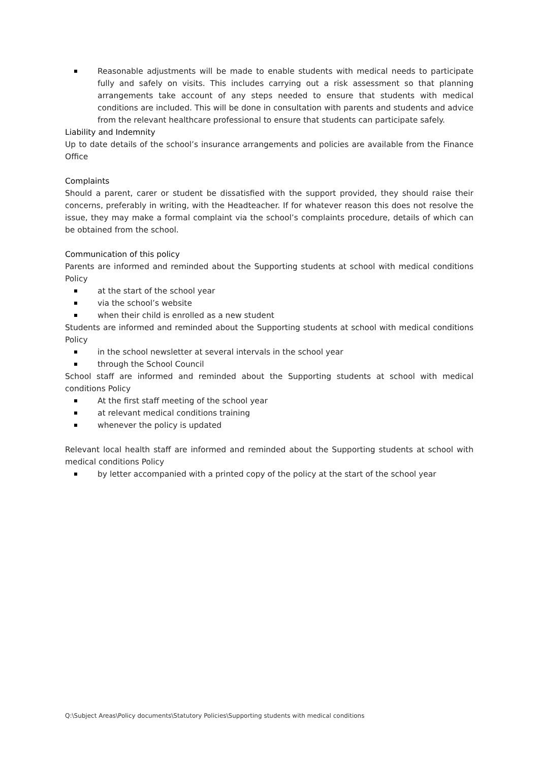Reasonable adjustments will be made to enable students with medical needs to participate fully and safely on visits. This includes carrying out a risk assessment so that planning arrangements take account of any steps needed to ensure that students with medical conditions are included. This will be done in consultation with parents and students and advice from the relevant healthcare professional to ensure that students can participate safely.
Liability and Indemnity
Up to date details of the school’s insurance arrangements and policies are available from the Finance Office
Complaints
Should a parent, carer or student be dissatisfied with the support provided, they should raise their concerns, preferably in writing, with the Headteacher. If for whatever reason this does not resolve the issue, they may make a formal complaint via the school’s complaints procedure, details of which can be obtained from the school.
Communication of this policy
Parents are informed and reminded about the Supporting students at school with medical conditions Policy
at the start of the school year
via the school’s website
when their child is enrolled as a new student
Students are informed and reminded about the Supporting students at school with medical conditions Policy
in the school newsletter at several intervals in the school year
through the School Council
School staff are informed and reminded about the Supporting students at school with medical conditions Policy
At the first staff meeting of the school year
at relevant medical conditions training
whenever the policy is updated
Relevant local health staff are informed and reminded about the Supporting students at school with medical conditions Policy
by letter accompanied with a printed copy of the policy at the start of the school year
Q:\Subject Areas\Policy documents\Statutory Policies\Supporting students with medical conditions